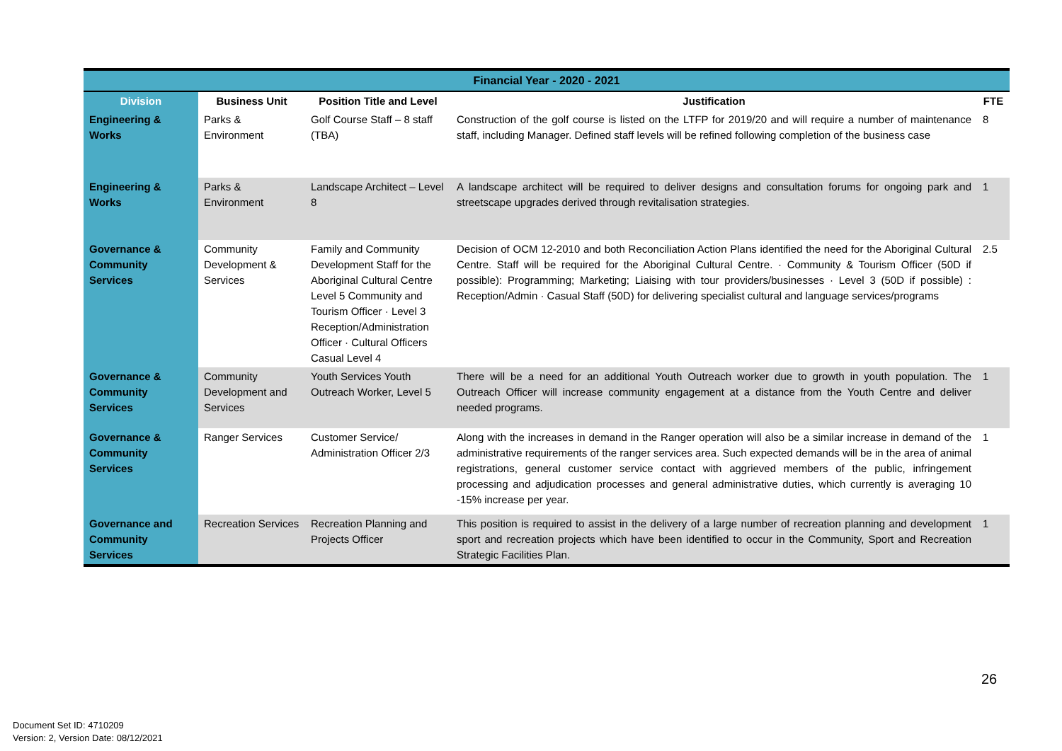| Financial Year - 2020 - 2021 | | | | |
| --- | --- | --- | --- | --- |
| Division | Business Unit | Position Title and Level | Justification | FTE |
| Engineering & Works | Parks & Environment | Golf Course Staff – 8 staff (TBA) | Construction of the golf course is listed on the LTFP for 2019/20 and will require a number of maintenance staff, including Manager. Defined staff levels will be refined following completion of the business case | 8 |
| Engineering & Works | Parks & Environment | Landscape Architect – Level 8 | A landscape architect will be required to deliver designs and consultation forums for ongoing park and streetscape upgrades derived through revitalisation strategies. | 1 |
| Governance & Community Services | Community Development & Services | Family and Community Development Staff for the Aboriginal Cultural Centre Level 5 Community and Tourism Officer · Level 3 Reception/Administration Officer · Cultural Officers Casual Level 4 | Decision of OCM 12-2010 and both Reconciliation Action Plans identified the need for the Aboriginal Cultural Centre. Staff will be required for the Aboriginal Cultural Centre. · Community & Tourism Officer (50D if possible): Programming; Marketing; Liaising with tour providers/businesses · Level 3 (50D if possible) : Reception/Admin · Casual Staff (50D) for delivering specialist cultural and language services/programs | 2.5 |
| Governance & Community Services | Community Development and Services | Youth Services Youth Outreach Worker, Level 5 | There will be a need for an additional Youth Outreach worker due to growth in youth population. The Outreach Officer will increase community engagement at a distance from the Youth Centre and deliver needed programs. | 1 |
| Governance & Community Services | Ranger Services | Customer Service/ Administration Officer 2/3 | Along with the increases in demand in the Ranger operation will also be a similar increase in demand of the administrative requirements of the ranger services area. Such expected demands will be in the area of animal registrations, general customer service contact with aggrieved members of the public, infringement processing and adjudication processes and general administrative duties, which currently is averaging 10 -15% increase per year. | 1 |
| Governance and Community Services | Recreation Services | Recreation Planning and Projects Officer | This position is required to assist in the delivery of a large number of recreation planning and development sport and recreation projects which have been identified to occur in the Community, Sport and Recreation Strategic Facilities Plan. | 1 |
26
Document Set ID: 4710209
Version: 2, Version Date: 08/12/2021